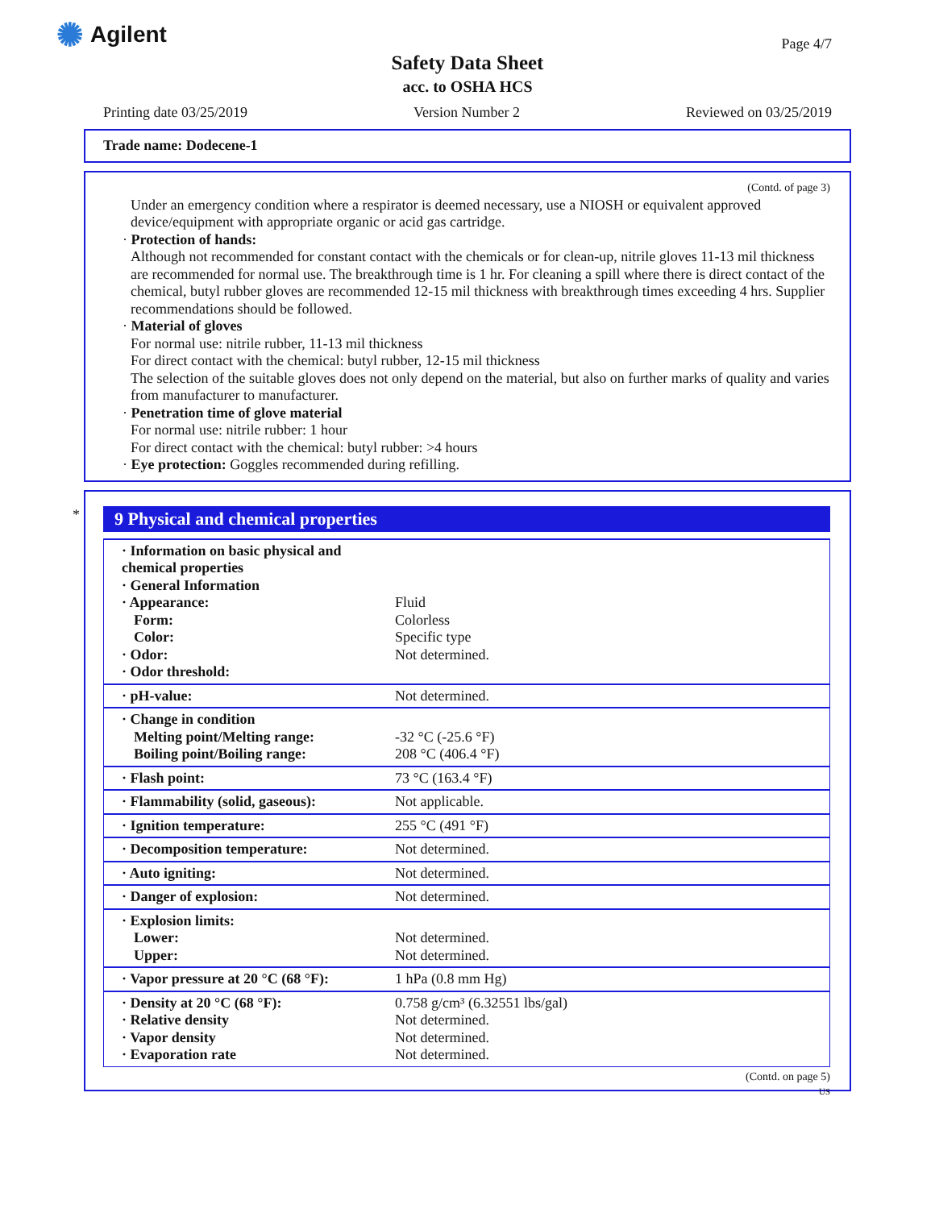✺ Agilent
Page 4/7
Safety Data Sheet
acc. to OSHA HCS
Printing date 03/25/2019 Version Number 2 Reviewed on 03/25/2019
Trade name: Dodecene-1
(Contd. of page 3)
Under an emergency condition where a respirator is deemed necessary, use a NIOSH or equivalent approved device/equipment with appropriate organic or acid gas cartridge.
· Protection of hands:
Although not recommended for constant contact with the chemicals or for clean-up, nitrile gloves 11-13 mil thickness are recommended for normal use. The breakthrough time is 1 hr. For cleaning a spill where there is direct contact of the chemical, butyl rubber gloves are recommended 12-15 mil thickness with breakthrough times exceeding 4 hrs. Supplier recommendations should be followed.
· Material of gloves
For normal use: nitrile rubber, 11-13 mil thickness
For direct contact with the chemical: butyl rubber, 12-15 mil thickness
The selection of the suitable gloves does not only depend on the material, but also on further marks of quality and varies from manufacturer to manufacturer.
· Penetration time of glove material
For normal use: nitrile rubber: 1 hour
For direct contact with the chemical: butyl rubber: >4 hours
· Eye protection: Goggles recommended during refilling.
*
9 Physical and chemical properties
| · Information on basic physical and chemical properties · General Information · Appearance: Form: Color: · Odor: · Odor threshold: | Fluid Colorless Specific type Not determined. |
| · pH-value: | Not determined. |
| · Change in condition Melting point/Melting range: Boiling point/Boiling range: | -32 °C (-25.6 °F) 208 °C (406.4 °F) |
| · Flash point: | 73 °C (163.4 °F) |
| · Flammability (solid, gaseous): | Not applicable. |
| · Ignition temperature: | 255 °C (491 °F) |
| · Decomposition temperature: | Not determined. |
| · Auto igniting: | Not determined. |
| · Danger of explosion: | Not determined. |
| · Explosion limits: Lower: Upper: | Not determined. Not determined. |
| · Vapor pressure at 20 °C (68 °F): | 1 hPa (0.8 mm Hg) |
| · Density at 20 °C (68 °F): · Relative density · Vapor density · Evaporation rate | 0.758 g/cm³ (6.32551 lbs/gal) Not determined. Not determined. Not determined. |
(Contd. on page 5)
US